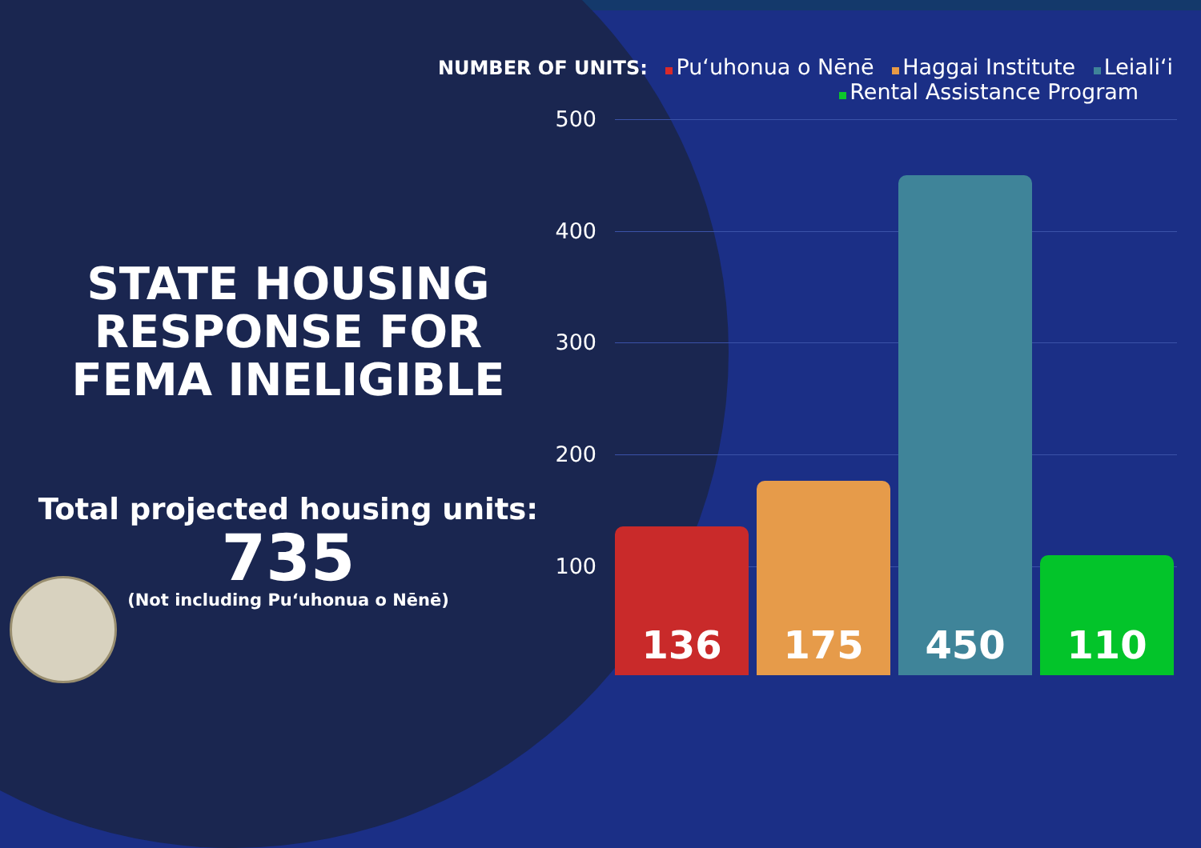NUMBER OF UNITS: Pu‘uhonua o Nēnē Haggai Institute Leiali‘i
Rental Assistance Program
STATE HOUSING RESPONSE FOR FEMA INELIGIBLE
Total projected housing units:
735
(Not including Pu‘uhonua o Nēnē)
500
400
300
200
100
136 175 450 110